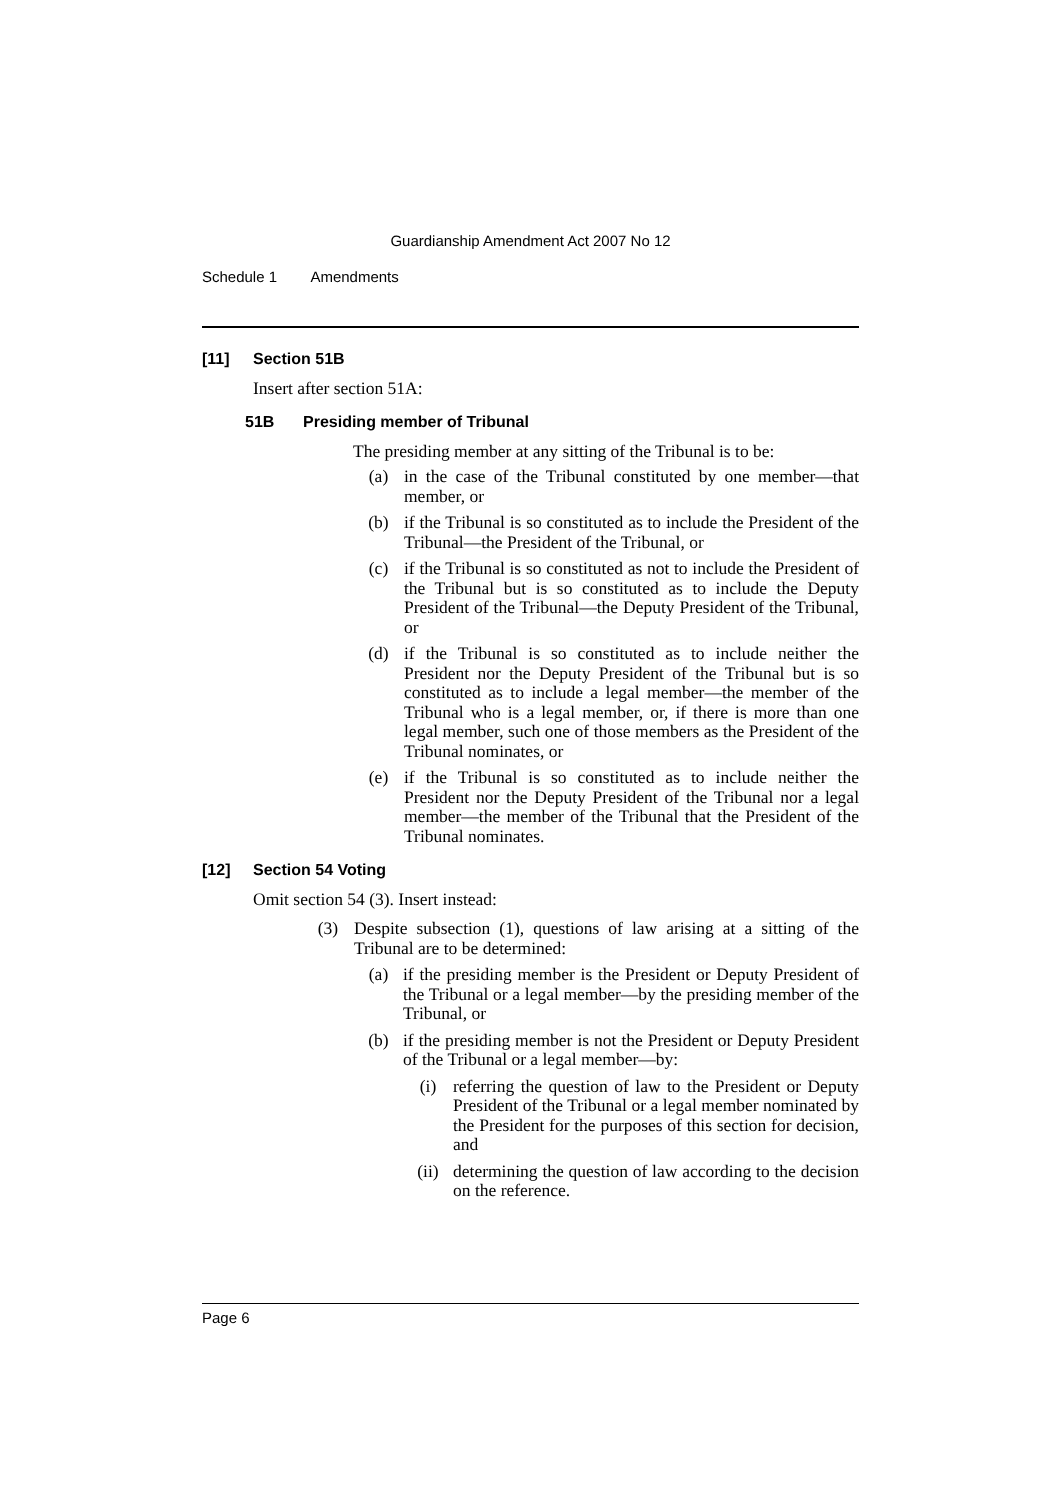Guardianship Amendment Act 2007 No 12
Schedule 1 Amendments
[11] Section 51B
Insert after section 51A:
51B Presiding member of Tribunal
The presiding member at any sitting of the Tribunal is to be:
(a) in the case of the Tribunal constituted by one member—that member, or
(b) if the Tribunal is so constituted as to include the President of the Tribunal—the President of the Tribunal, or
(c) if the Tribunal is so constituted as not to include the President of the Tribunal but is so constituted as to include the Deputy President of the Tribunal—the Deputy President of the Tribunal, or
(d) if the Tribunal is so constituted as to include neither the President nor the Deputy President of the Tribunal but is so constituted as to include a legal member—the member of the Tribunal who is a legal member, or, if there is more than one legal member, such one of those members as the President of the Tribunal nominates, or
(e) if the Tribunal is so constituted as to include neither the President nor the Deputy President of the Tribunal nor a legal member—the member of the Tribunal that the President of the Tribunal nominates.
[12] Section 54 Voting
Omit section 54 (3). Insert instead:
(3) Despite subsection (1), questions of law arising at a sitting of the Tribunal are to be determined:
(a) if the presiding member is the President or Deputy President of the Tribunal or a legal member—by the presiding member of the Tribunal, or
(b) if the presiding member is not the President or Deputy President of the Tribunal or a legal member—by:
(i) referring the question of law to the President or Deputy President of the Tribunal or a legal member nominated by the President for the purposes of this section for decision, and
(ii) determining the question of law according to the decision on the reference.
Page 6